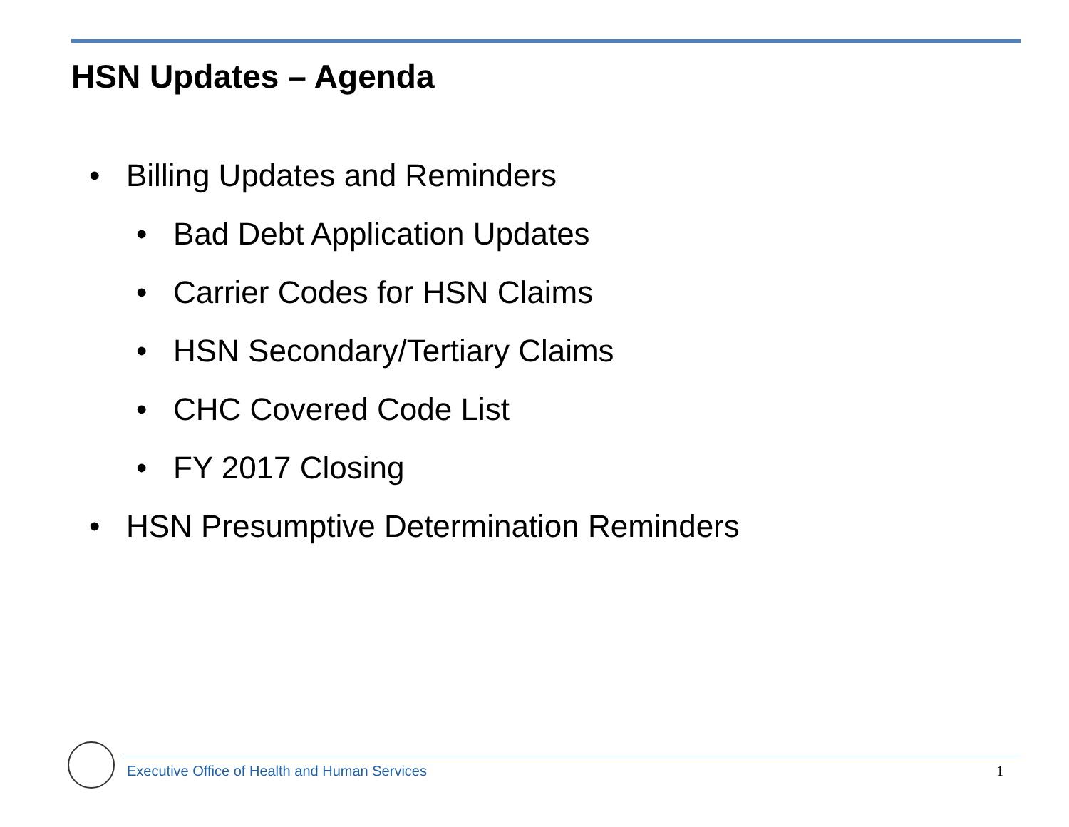HSN Updates – Agenda
• Billing Updates and Reminders
• Bad Debt Application Updates
• Carrier Codes for HSN Claims
• HSN Secondary/Tertiary Claims
• CHC Covered Code List
• FY 2017 Closing
• HSN Presumptive Determination Reminders
Executive Office of Health and Human Services
1